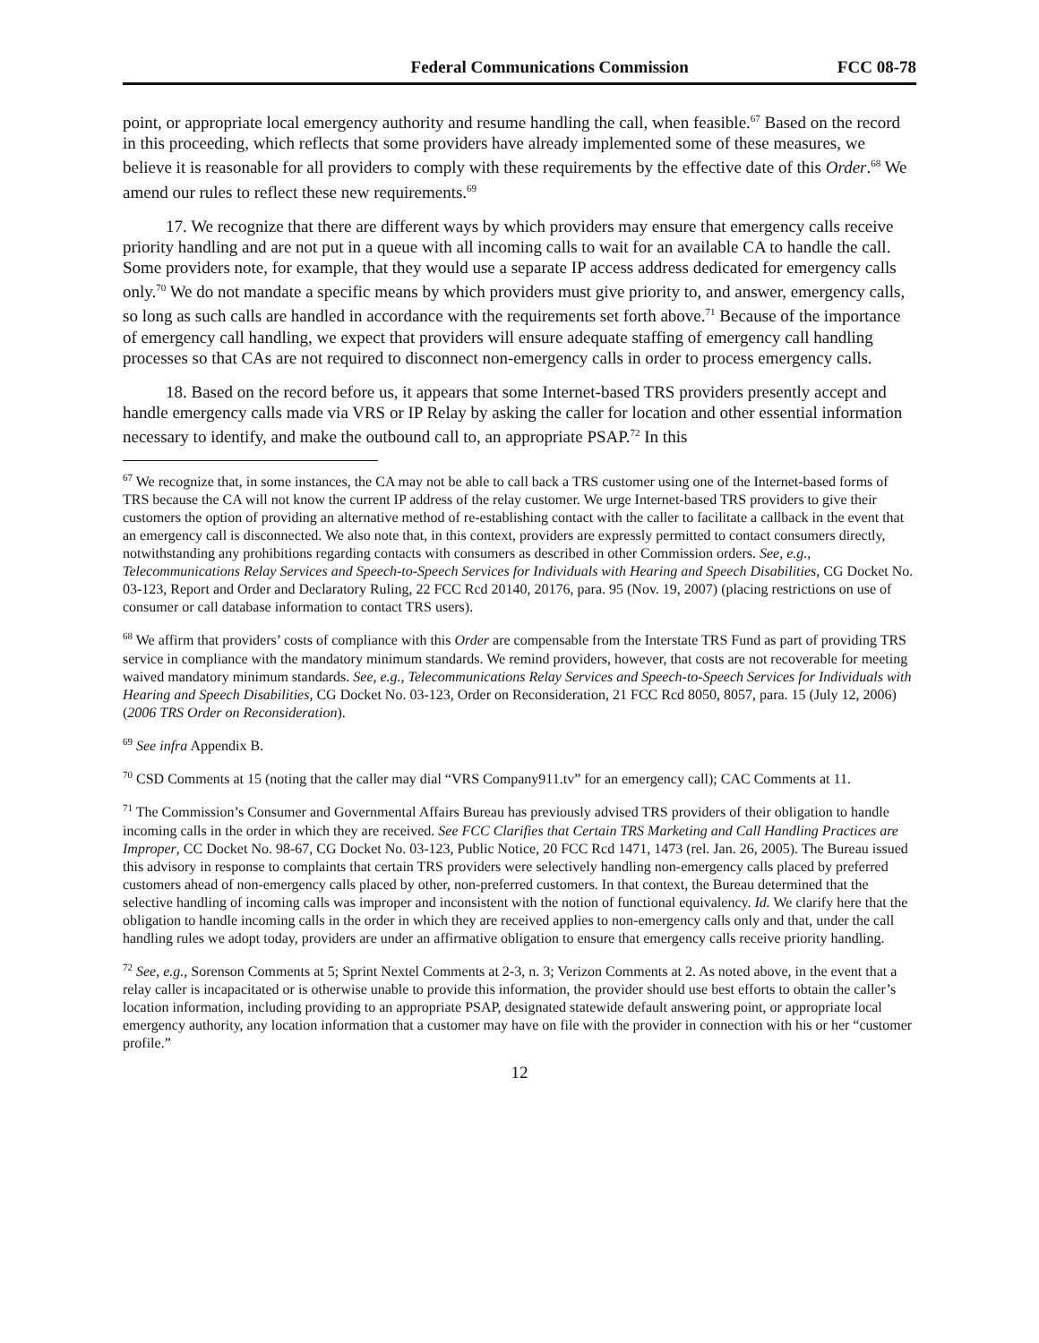Federal Communications Commission FCC 08-78
point, or appropriate local emergency authority and resume handling the call, when feasible.<sup>67</sup> Based on the record in this proceeding, which reflects that some providers have already implemented some of these measures, we believe it is reasonable for all providers to comply with these requirements by the effective date of this Order.<sup>68</sup> We amend our rules to reflect these new requirements.<sup>69</sup>
17. We recognize that there are different ways by which providers may ensure that emergency calls receive priority handling and are not put in a queue with all incoming calls to wait for an available CA to handle the call. Some providers note, for example, that they would use a separate IP access address dedicated for emergency calls only.<sup>70</sup> We do not mandate a specific means by which providers must give priority to, and answer, emergency calls, so long as such calls are handled in accordance with the requirements set forth above.<sup>71</sup> Because of the importance of emergency call handling, we expect that providers will ensure adequate staffing of emergency call handling processes so that CAs are not required to disconnect non-emergency calls in order to process emergency calls.
18. Based on the record before us, it appears that some Internet-based TRS providers presently accept and handle emergency calls made via VRS or IP Relay by asking the caller for location and other essential information necessary to identify, and make the outbound call to, an appropriate PSAP.<sup>72</sup> In this
<sup>67</sup> We recognize that, in some instances, the CA may not be able to call back a TRS customer using one of the Internet-based forms of TRS because the CA will not know the current IP address of the relay customer. We urge Internet-based TRS providers to give their customers the option of providing an alternative method of re-establishing contact with the caller to facilitate a callback in the event that an emergency call is disconnected. We also note that, in this context, providers are expressly permitted to contact consumers directly, notwithstanding any prohibitions regarding contacts with consumers as described in other Commission orders. See, e.g., Telecommunications Relay Services and Speech-to-Speech Services for Individuals with Hearing and Speech Disabilities, CG Docket No. 03-123, Report and Order and Declaratory Ruling, 22 FCC Rcd 20140, 20176, para. 95 (Nov. 19, 2007) (placing restrictions on use of consumer or call database information to contact TRS users).
<sup>68</sup> We affirm that providers’ costs of compliance with this Order are compensable from the Interstate TRS Fund as part of providing TRS service in compliance with the mandatory minimum standards. We remind providers, however, that costs are not recoverable for meeting waived mandatory minimum standards. See, e.g., Telecommunications Relay Services and Speech-to-Speech Services for Individuals with Hearing and Speech Disabilities, CG Docket No. 03-123, Order on Reconsideration, 21 FCC Rcd 8050, 8057, para. 15 (July 12, 2006) (2006 TRS Order on Reconsideration).
<sup>69</sup> See infra Appendix B.
<sup>70</sup> CSD Comments at 15 (noting that the caller may dial “VRS Company911.tv” for an emergency call); CAC Comments at 11.
<sup>71</sup> The Commission’s Consumer and Governmental Affairs Bureau has previously advised TRS providers of their obligation to handle incoming calls in the order in which they are received. See FCC Clarifies that Certain TRS Marketing and Call Handling Practices are Improper, CC Docket No. 98-67, CG Docket No. 03-123, Public Notice, 20 FCC Rcd 1471, 1473 (rel. Jan. 26, 2005). The Bureau issued this advisory in response to complaints that certain TRS providers were selectively handling non-emergency calls placed by preferred customers ahead of non-emergency calls placed by other, non-preferred customers. In that context, the Bureau determined that the selective handling of incoming calls was improper and inconsistent with the notion of functional equivalency. Id. We clarify here that the obligation to handle incoming calls in the order in which they are received applies to non-emergency calls only and that, under the call handling rules we adopt today, providers are under an affirmative obligation to ensure that emergency calls receive priority handling.
<sup>72</sup> See, e.g., Sorenson Comments at 5; Sprint Nextel Comments at 2-3, n. 3; Verizon Comments at 2. As noted above, in the event that a relay caller is incapacitated or is otherwise unable to provide this information, the provider should use best efforts to obtain the caller’s location information, including providing to an appropriate PSAP, designated statewide default answering point, or appropriate local emergency authority, any location information that a customer may have on file with the provider in connection with his or her “customer profile.”
12